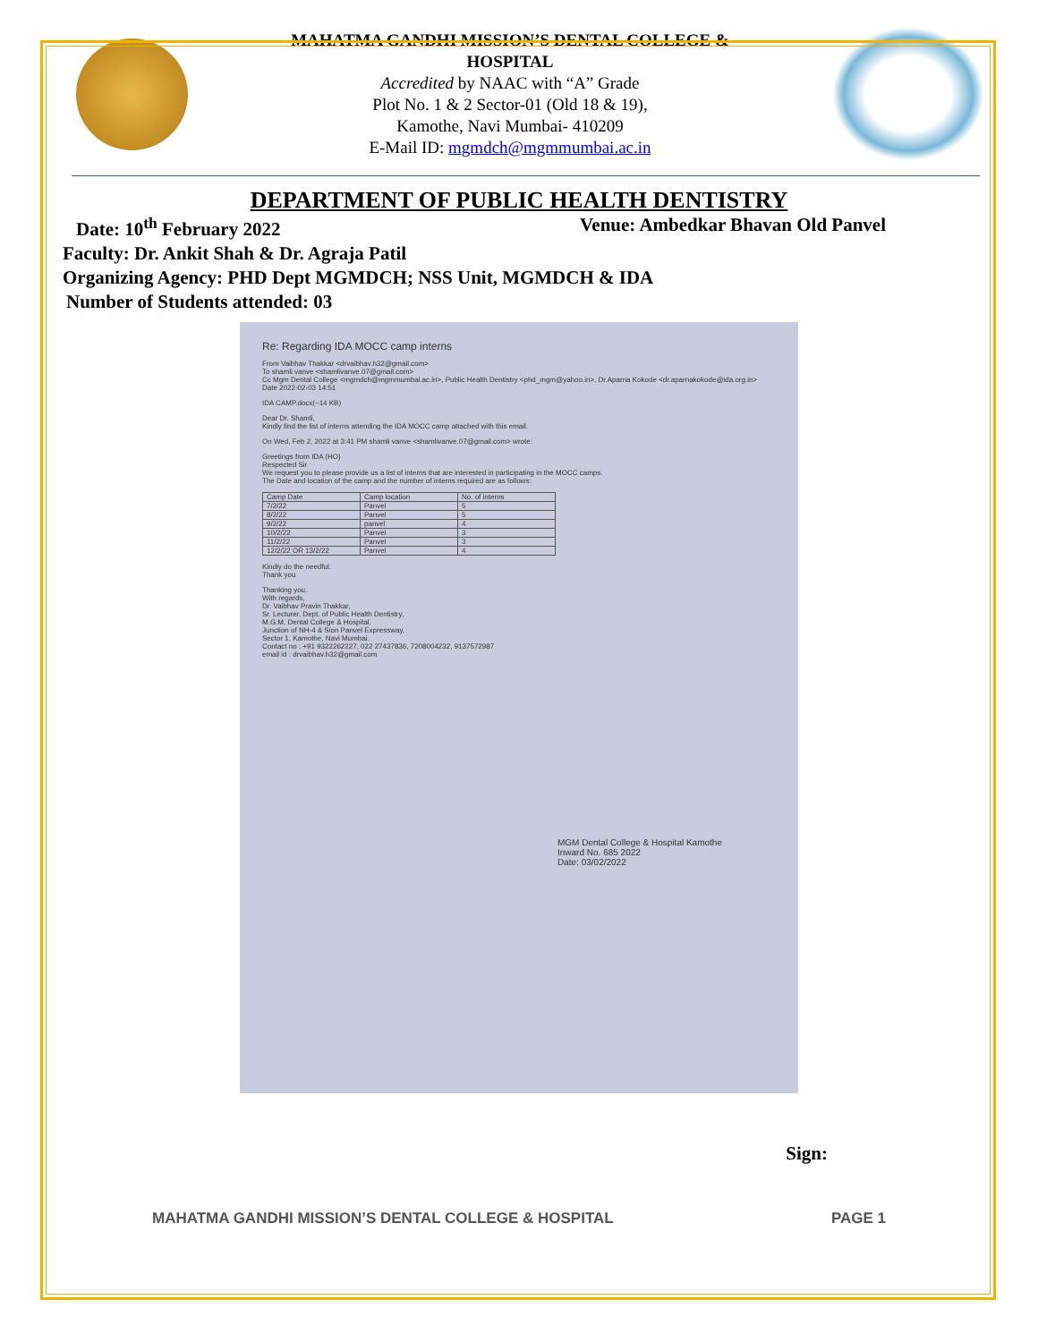MAHATMA GANDHI MISSION’S DENTAL COLLEGE &
HOSPITAL
Accredited by NAAC with “A” Grade
Plot No. 1 & 2 Sector-01 (Old 18 & 19),
Kamothe, Navi Mumbai- 410209
E-Mail ID: mgmdch@mgmmumbai.ac.in
DEPARTMENT OF PUBLIC HEALTH DENTISTRY
Date: 10<sup>th</sup> February 2022 Venue: Ambedkar Bhavan Old Panvel
Faculty: Dr. Ankit Shah & Dr. Agraja Patil
Organizing Agency: PHD Dept MGMDCH; NSS Unit, MGMDCH & IDA
Number of Students attended: 03
Re: Regarding IDA MOCC camp interns
From Vaibhav Thakkar <drvaibhav.h32@gmail.com>
To shamli vanve <shamlivanve.07@gmail.com>
Cc Mgm Dental College <mgmdch@mgmmumbai.ac.in>, Public Health Dentistry <phd_mgm@yahoo.in>, Dr.Aparna Kokode <dr.aparnakokode@ida.org.in>
Date 2022-02-03 14:51
IDA CAMP.docx(~14 KB)
Dear Dr. Shamli,
Kindly find the list of interns attending the IDA MOCC camp attached with this email.
On Wed, Feb 2, 2022 at 3:41 PM shamli vanve <shamlivanve.07@gmail.com> wrote:
Greetings from IDA (HO)
Respected Sir
We request you to please provide us a list of interns that are interested in participating in the MOCC camps.
The Date and location of the camp and the number of interns required are as follows:
| Camp Date | Camp location | No. of interns |
| 7/2/22 | Panvel | 5 |
| 8/2/22 | Panvel | 5 |
| 9/2/22 | panvel | 4 |
| 10/2/22 | Panvel | 3 |
| 11/2/22 | Panvel | 3 |
| 12/2/22 OR 13/2/22 | Panvel | 4 |
Kindly do the needful.
Thank you
Thanking you.
With regards,
Dr. Vaibhav Pravin Thakkar,
Sr. Lecturer, Dept. of Public Health Dentistry,
M.G.M. Dental College & Hospital,
Junction of NH-4 & Sion Panvel Expressway,
Sector 1, Kamothe, Navi Mumbai.
Contact no : +91 9322262227, 022 27437836, 7208004232, 9137572987
email id : drvaibhav.h32@gmail.com
MGM Dental College & Hospital Kamothe
Inward No. 685 2022
Date: 03/02/2022
Sign:
MAHATMA GANDHI MISSION’S DENTAL COLLEGE & HOSPITAL PAGE 1